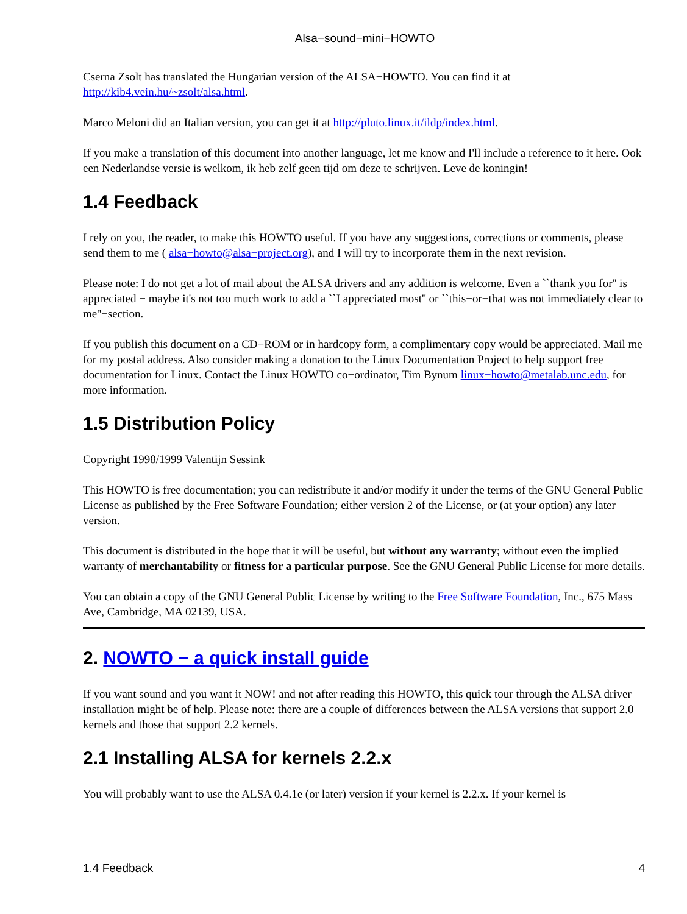Alsa−sound−mini−HOWTO
Cserna Zsolt has translated the Hungarian version of the ALSA−HOWTO. You can find it at http://kib4.vein.hu/~zsolt/alsa.html.
Marco Meloni did an Italian version, you can get it at http://pluto.linux.it/ildp/index.html.
If you make a translation of this document into another language, let me know and I'll include a reference to it here. Ook een Nederlandse versie is welkom, ik heb zelf geen tijd om deze te schrijven. Leve de koningin!
1.4 Feedback
I rely on you, the reader, to make this HOWTO useful. If you have any suggestions, corrections or comments, please send them to me ( alsa−howto@alsa−project.org), and I will try to incorporate them in the next revision.
Please note: I do not get a lot of mail about the ALSA drivers and any addition is welcome. Even a ``thank you for'' is appreciated − maybe it's not too much work to add a ``I appreciated most'' or ``this−or−that was not immediately clear to me''−section.
If you publish this document on a CD−ROM or in hardcopy form, a complimentary copy would be appreciated. Mail me for my postal address. Also consider making a donation to the Linux Documentation Project to help support free documentation for Linux. Contact the Linux HOWTO co−ordinator, Tim Bynum linux−howto@metalab.unc.edu, for more information.
1.5 Distribution Policy
Copyright 1998/1999 Valentijn Sessink
This HOWTO is free documentation; you can redistribute it and/or modify it under the terms of the GNU General Public License as published by the Free Software Foundation; either version 2 of the License, or (at your option) any later version.
This document is distributed in the hope that it will be useful, but without any warranty; without even the implied warranty of merchantability or fitness for a particular purpose. See the GNU General Public License for more details.
You can obtain a copy of the GNU General Public License by writing to the Free Software Foundation, Inc., 675 Mass Ave, Cambridge, MA 02139, USA.
2. NOWTO − a quick install guide
If you want sound and you want it NOW! and not after reading this HOWTO, this quick tour through the ALSA driver installation might be of help. Please note: there are a couple of differences between the ALSA versions that support 2.0 kernels and those that support 2.2 kernels.
2.1 Installing ALSA for kernels 2.2.x
You will probably want to use the ALSA 0.4.1e (or later) version if your kernel is 2.2.x. If your kernel is
1.4 Feedback 4